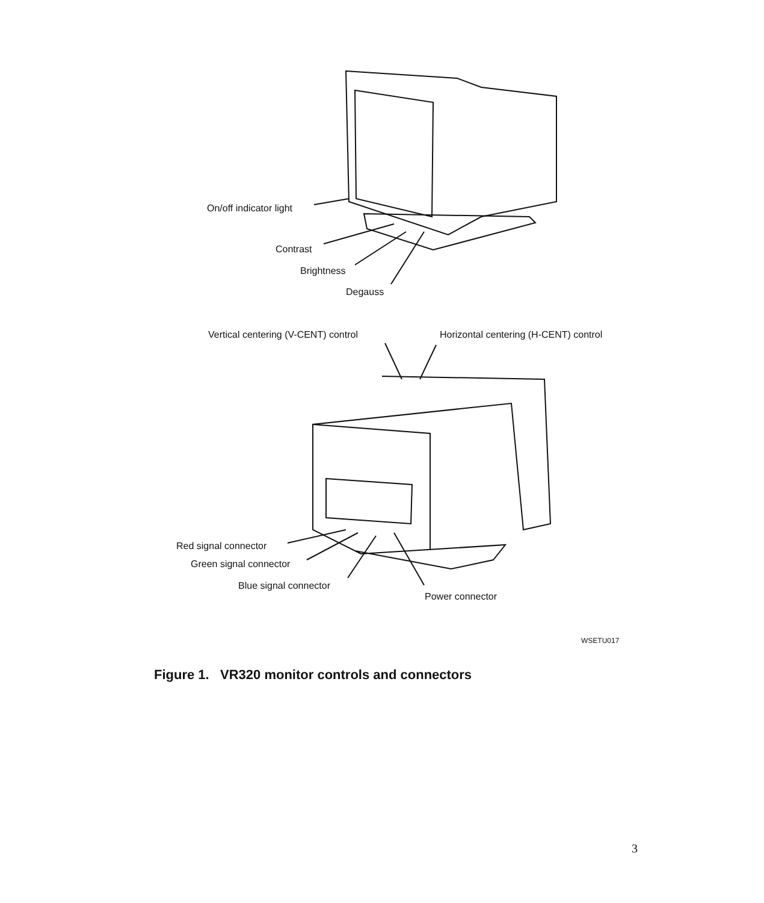On/off indicator light
Contrast
Brightness
Degauss
Vertical centering (V-CENT) control Horizontal centering (H-CENT) control
Red signal connector
Green signal connector
Blue signal connector
Power connector
WSETU017
Figure 1. VR320 monitor controls and connectors
3